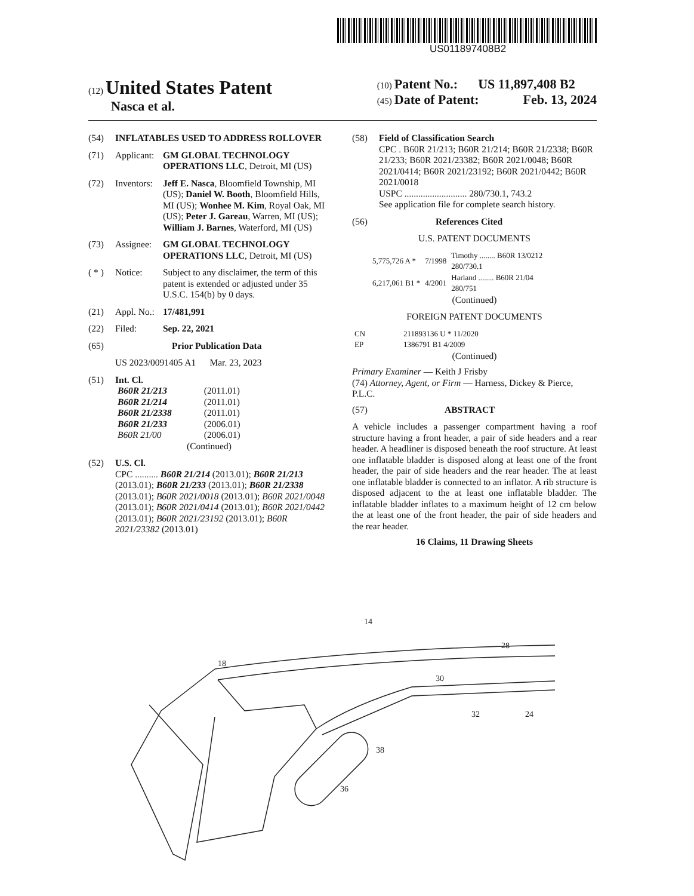US011897408B2
(12) United States Patent
Nasca et al.
(10) Patent No.: US 11,897,408 B2
(45) Date of Patent: Feb. 13, 2024
(54) INFLATABLES USED TO ADDRESS ROLLOVER
(71) Applicant: GM GLOBAL TECHNOLOGY OPERATIONS LLC, Detroit, MI (US)
(72) Inventors: Jeff E. Nasca, Bloomfield Township, MI (US); Daniel W. Booth, Bloomfield Hills, MI (US); Wonhee M. Kim, Royal Oak, MI (US); Peter J. Gareau, Warren, MI (US); William J. Barnes, Waterford, MI (US)
(73) Assignee: GM GLOBAL TECHNOLOGY OPERATIONS LLC, Detroit, MI (US)
( * ) Notice: Subject to any disclaimer, the term of this patent is extended or adjusted under 35 U.S.C. 154(b) by 0 days.
(21) Appl. No.: 17/481,991
(22) Filed: Sep. 22, 2021
(65) Prior Publication Data
US 2023/0091405 A1 Mar. 23, 2023
(51) Int. Cl.
| B60R 21/213 | (2011.01) |
| B60R 21/214 | (2011.01) |
| B60R 21/2338 | (2011.01) |
| B60R 21/233 | (2006.01) |
| B60R 21/00 | (2006.01) |
(Continued)
(52) U.S. Cl.
CPC .......... B60R 21/214 (2013.01); B60R 21/213 (2013.01); B60R 21/233 (2013.01); B60R 21/2338 (2013.01); B60R 2021/0018 (2013.01); B60R 2021/0048 (2013.01); B60R 2021/0414 (2013.01); B60R 2021/0442 (2013.01); B60R 2021/23192 (2013.01); B60R 2021/23382 (2013.01)
(58) Field of Classification Search
CPC . B60R 21/213; B60R 21/214; B60R 21/2338; B60R 21/233; B60R 2021/23382; B60R 2021/0048; B60R 2021/0414; B60R 2021/23192; B60R 2021/0442; B60R 2021/0018
USPC ........................... 280/730.1, 743.2
See application file for complete search history.
(56) References Cited
U.S. PATENT DOCUMENTS
| 5,775,726 A * | 7/1998 | Timothy ........ B60R 13/0212 280/730.1 |
| 6,217,061 B1 * | 4/2001 | Harland ........ B60R 21/04 280/751 |
(Continued)
FOREIGN PATENT DOCUMENTS
| CN | 211893136 U * 11/2020 |
| EP | 1386791 B1 4/2009 |
(Continued)
Primary Examiner — Keith J Frisby
(74) Attorney, Agent, or Firm — Harness, Dickey & Pierce, P.L.C.
(57) ABSTRACT
A vehicle includes a passenger compartment having a roof structure having a front header, a pair of side headers and a rear header. A headliner is disposed beneath the roof structure. At least one inflatable bladder is disposed along at least one of the front header, the pair of side headers and the rear header. The at least one inflatable bladder is connected to an inflator. A rib structure is disposed adjacent to the at least one inflatable bladder. The inflatable bladder inflates to a maximum height of 12 cm below the at least one of the front header, the pair of side headers and the rear header.
16 Claims, 11 Drawing Sheets
14
28
18
30
32
24
38
36